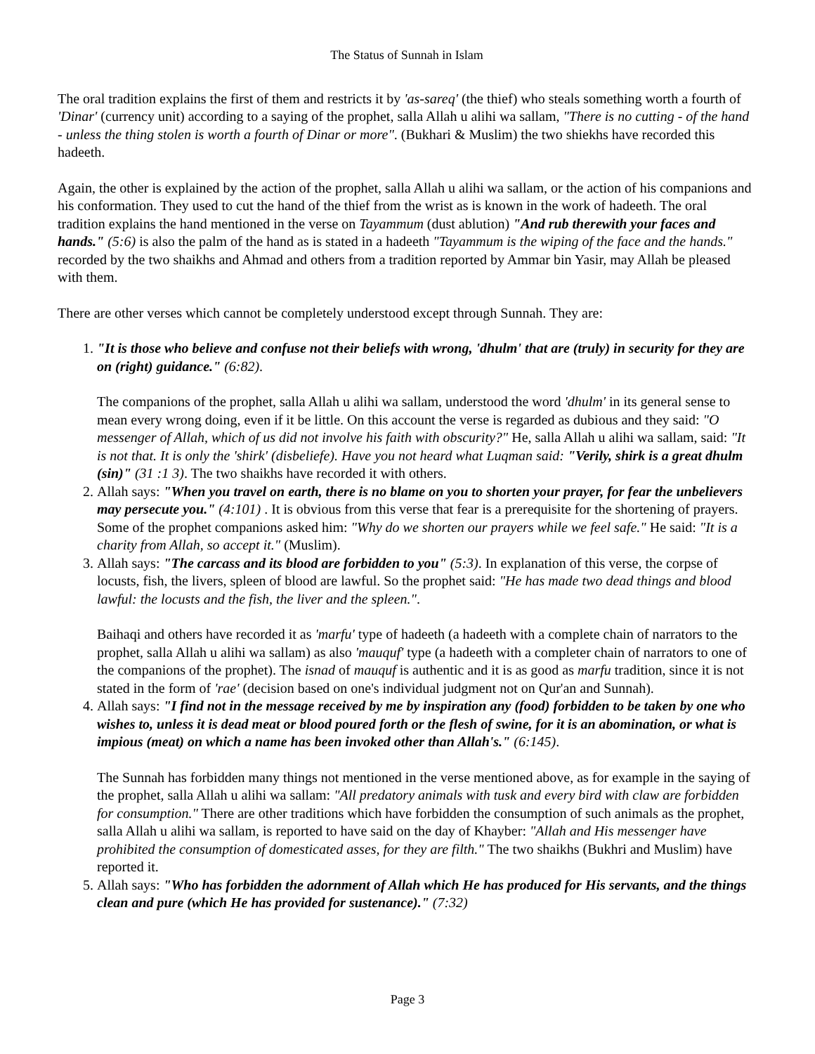The Status of Sunnah in Islam
The oral tradition explains the first of them and restricts it by 'as-sareq' (the thief) who steals something worth a fourth of 'Dinar' (currency unit) according to a saying of the prophet, salla Allah u alihi wa sallam, "There is no cutting - of the hand - unless the thing stolen is worth a fourth of Dinar or more". (Bukhari & Muslim) the two shiekhs have recorded this hadeeth.
Again, the other is explained by the action of the prophet, salla Allah u alihi wa sallam, or the action of his companions and his conformation. They used to cut the hand of the thief from the wrist as is known in the work of hadeeth. The oral tradition explains the hand mentioned in the verse on Tayammum (dust ablution) "And rub therewith your faces and hands." (5:6) is also the palm of the hand as is stated in a hadeeth "Tayammum is the wiping of the face and the hands." recorded by the two shaikhs and Ahmad and others from a tradition reported by Ammar bin Yasir, may Allah be pleased with them.
There are other verses which cannot be completely understood except through Sunnah. They are:
1. "It is those who believe and confuse not their beliefs with wrong, 'dhulm' that are (truly) in security for they are on (right) guidance." (6:82).
The companions of the prophet, salla Allah u alihi wa sallam, understood the word 'dhulm' in its general sense to mean every wrong doing, even if it be little. On this account the verse is regarded as dubious and they said: "O messenger of Allah, which of us did not involve his faith with obscurity?" He, salla Allah u alihi wa sallam, said: "It is not that. It is only the 'shirk' (disbeliefe). Have you not heard what Luqman said: "Verily, shirk is a great dhulm (sin)" (31 :1 3). The two shaikhs have recorded it with others.
2. Allah says: "When you travel on earth, there is no blame on you to shorten your prayer, for fear the unbelievers may persecute you." (4:101) . It is obvious from this verse that fear is a prerequisite for the shortening of prayers. Some of the prophet companions asked him: "Why do we shorten our prayers while we feel safe." He said: "It is a charity from Allah, so accept it." (Muslim).
3. Allah says: "The carcass and its blood are forbidden to you" (5:3). In explanation of this verse, the corpse of locusts, fish, the livers, spleen of blood are lawful. So the prophet said: "He has made two dead things and blood lawful: the locusts and the fish, the liver and the spleen.".
Baihaqi and others have recorded it as 'marfu' type of hadeeth (a hadeeth with a complete chain of narrators to the prophet, salla Allah u alihi wa sallam) as also 'mauquf' type (a hadeeth with a completer chain of narrators to one of the companions of the prophet). The isnad of mauquf is authentic and it is as good as marfu tradition, since it is not stated in the form of 'rae' (decision based on one's individual judgment not on Qur'an and Sunnah).
4. Allah says: "I find not in the message received by me by inspiration any (food) forbidden to be taken by one who wishes to, unless it is dead meat or blood poured forth or the flesh of swine, for it is an abomination, or what is impious (meat) on which a name has been invoked other than Allah's." (6:145).
The Sunnah has forbidden many things not mentioned in the verse mentioned above, as for example in the saying of the prophet, salla Allah u alihi wa sallam: "All predatory animals with tusk and every bird with claw are forbidden for consumption." There are other traditions which have forbidden the consumption of such animals as the prophet, salla Allah u alihi wa sallam, is reported to have said on the day of Khayber: "Allah and His messenger have prohibited the consumption of domesticated asses, for they are filth." The two shaikhs (Bukhri and Muslim) have reported it.
5. Allah says: "Who has forbidden the adornment of Allah which He has produced for His servants, and the things clean and pure (which He has provided for sustenance)." (7:32)
Page 3